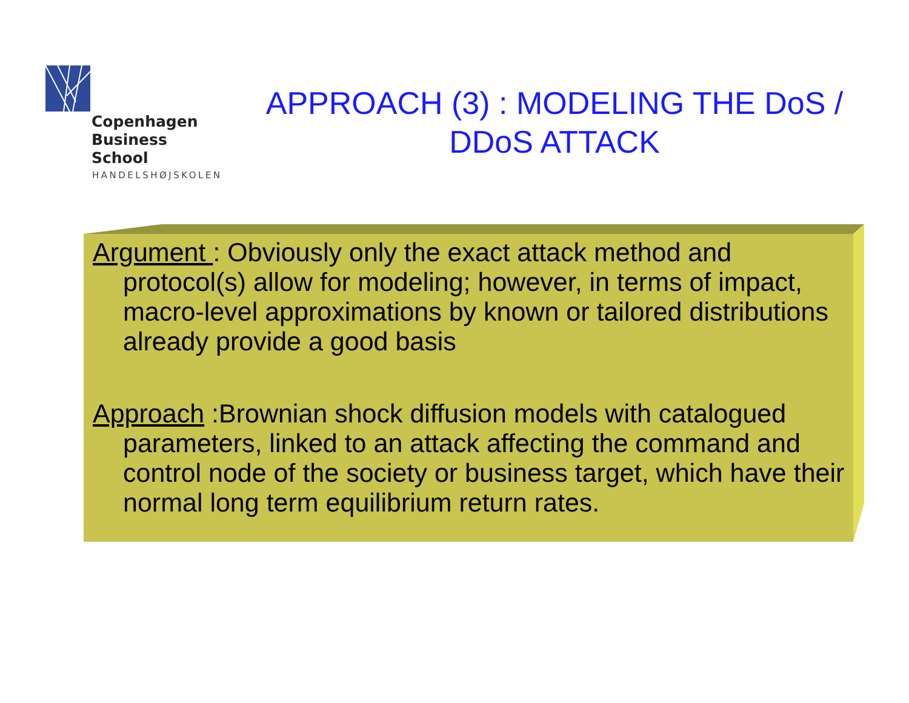Copenhagen
Business School
HANDELSHØJSKOLEN
APPROACH (3) : MODELING THE DoS / DDoS ATTACK
Argument : Obviously only the exact attack method and protocol(s) allow for modeling; however, in terms of impact, macro-level approximations by known or tailored distributions already provide a good basis
Approach :Brownian shock diffusion models with catalogued parameters, linked to an attack affecting the command and control node of the society or business target, which have their normal long term equilibrium return rates.